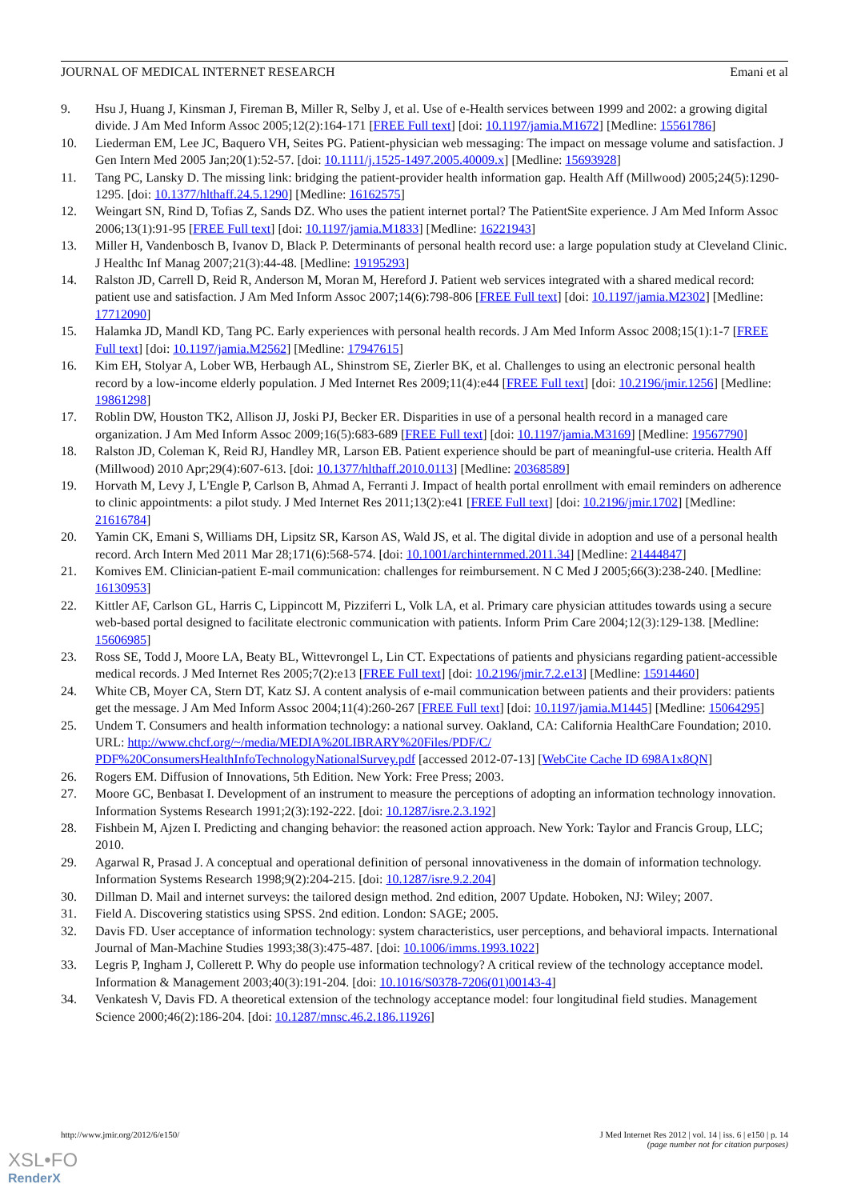JOURNAL OF MEDICAL INTERNET RESEARCH Emani et al
9. Hsu J, Huang J, Kinsman J, Fireman B, Miller R, Selby J, et al. Use of e-Health services between 1999 and 2002: a growing digital divide. J Am Med Inform Assoc 2005;12(2):164-171 [FREE Full text] [doi: 10.1197/jamia.M1672] [Medline: 15561786]
10. Liederman EM, Lee JC, Baquero VH, Seites PG. Patient-physician web messaging: The impact on message volume and satisfaction. J Gen Intern Med 2005 Jan;20(1):52-57. [doi: 10.1111/j.1525-1497.2005.40009.x] [Medline: 15693928]
11. Tang PC, Lansky D. The missing link: bridging the patient-provider health information gap. Health Aff (Millwood) 2005;24(5):1290-1295. [doi: 10.1377/hlthaff.24.5.1290] [Medline: 16162575]
12. Weingart SN, Rind D, Tofias Z, Sands DZ. Who uses the patient internet portal? The PatientSite experience. J Am Med Inform Assoc 2006;13(1):91-95 [FREE Full text] [doi: 10.1197/jamia.M1833] [Medline: 16221943]
13. Miller H, Vandenbosch B, Ivanov D, Black P. Determinants of personal health record use: a large population study at Cleveland Clinic. J Healthc Inf Manag 2007;21(3):44-48. [Medline: 19195293]
14. Ralston JD, Carrell D, Reid R, Anderson M, Moran M, Hereford J. Patient web services integrated with a shared medical record: patient use and satisfaction. J Am Med Inform Assoc 2007;14(6):798-806 [FREE Full text] [doi: 10.1197/jamia.M2302] [Medline: 17712090]
15. Halamka JD, Mandl KD, Tang PC. Early experiences with personal health records. J Am Med Inform Assoc 2008;15(1):1-7 [FREE Full text] [doi: 10.1197/jamia.M2562] [Medline: 17947615]
16. Kim EH, Stolyar A, Lober WB, Herbaugh AL, Shinstrom SE, Zierler BK, et al. Challenges to using an electronic personal health record by a low-income elderly population. J Med Internet Res 2009;11(4):e44 [FREE Full text] [doi: 10.2196/jmir.1256] [Medline: 19861298]
17. Roblin DW, Houston TK2, Allison JJ, Joski PJ, Becker ER. Disparities in use of a personal health record in a managed care organization. J Am Med Inform Assoc 2009;16(5):683-689 [FREE Full text] [doi: 10.1197/jamia.M3169] [Medline: 19567790]
18. Ralston JD, Coleman K, Reid RJ, Handley MR, Larson EB. Patient experience should be part of meaningful-use criteria. Health Aff (Millwood) 2010 Apr;29(4):607-613. [doi: 10.1377/hlthaff.2010.0113] [Medline: 20368589]
19. Horvath M, Levy J, L'Engle P, Carlson B, Ahmad A, Ferranti J. Impact of health portal enrollment with email reminders on adherence to clinic appointments: a pilot study. J Med Internet Res 2011;13(2):e41 [FREE Full text] [doi: 10.2196/jmir.1702] [Medline: 21616784]
20. Yamin CK, Emani S, Williams DH, Lipsitz SR, Karson AS, Wald JS, et al. The digital divide in adoption and use of a personal health record. Arch Intern Med 2011 Mar 28;171(6):568-574. [doi: 10.1001/archinternmed.2011.34] [Medline: 21444847]
21. Komives EM. Clinician-patient E-mail communication: challenges for reimbursement. N C Med J 2005;66(3):238-240. [Medline: 16130953]
22. Kittler AF, Carlson GL, Harris C, Lippincott M, Pizziferri L, Volk LA, et al. Primary care physician attitudes towards using a secure web-based portal designed to facilitate electronic communication with patients. Inform Prim Care 2004;12(3):129-138. [Medline: 15606985]
23. Ross SE, Todd J, Moore LA, Beaty BL, Wittevrongel L, Lin CT. Expectations of patients and physicians regarding patient-accessible medical records. J Med Internet Res 2005;7(2):e13 [FREE Full text] [doi: 10.2196/jmir.7.2.e13] [Medline: 15914460]
24. White CB, Moyer CA, Stern DT, Katz SJ. A content analysis of e-mail communication between patients and their providers: patients get the message. J Am Med Inform Assoc 2004;11(4):260-267 [FREE Full text] [doi: 10.1197/jamia.M1445] [Medline: 15064295]
25. Undem T. Consumers and health information technology: a national survey. Oakland, CA: California HealthCare Foundation; 2010. URL: http://www.chcf.org/~/media/MEDIA%20LIBRARY%20Files/PDF/C/ PDF%20ConsumersHealthInfoTechnologyNationalSurvey.pdf [accessed 2012-07-13] [WebCite Cache ID 698A1x8QN]
26. Rogers EM. Diffusion of Innovations, 5th Edition. New York: Free Press; 2003.
27. Moore GC, Benbasat I. Development of an instrument to measure the perceptions of adopting an information technology innovation. Information Systems Research 1991;2(3):192-222. [doi: 10.1287/isre.2.3.192]
28. Fishbein M, Ajzen I. Predicting and changing behavior: the reasoned action approach. New York: Taylor and Francis Group, LLC; 2010.
29. Agarwal R, Prasad J. A conceptual and operational definition of personal innovativeness in the domain of information technology. Information Systems Research 1998;9(2):204-215. [doi: 10.1287/isre.9.2.204]
30. Dillman D. Mail and internet surveys: the tailored design method. 2nd edition, 2007 Update. Hoboken, NJ: Wiley; 2007.
31. Field A. Discovering statistics using SPSS. 2nd edition. London: SAGE; 2005.
32. Davis FD. User acceptance of information technology: system characteristics, user perceptions, and behavioral impacts. International Journal of Man-Machine Studies 1993;38(3):475-487. [doi: 10.1006/imms.1993.1022]
33. Legris P, Ingham J, Collerett P. Why do people use information technology? A critical review of the technology acceptance model. Information & Management 2003;40(3):191-204. [doi: 10.1016/S0378-7206(01)00143-4]
34. Venkatesh V, Davis FD. A theoretical extension of the technology acceptance model: four longitudinal field studies. Management Science 2000;46(2):186-204. [doi: 10.1287/mnsc.46.2.186.11926]
http://www.jmir.org/2012/6/e150/ J Med Internet Res 2012 | vol. 14 | iss. 6 | e150 | p. 14
(page number not for citation purposes)
XSL•FO
RenderX